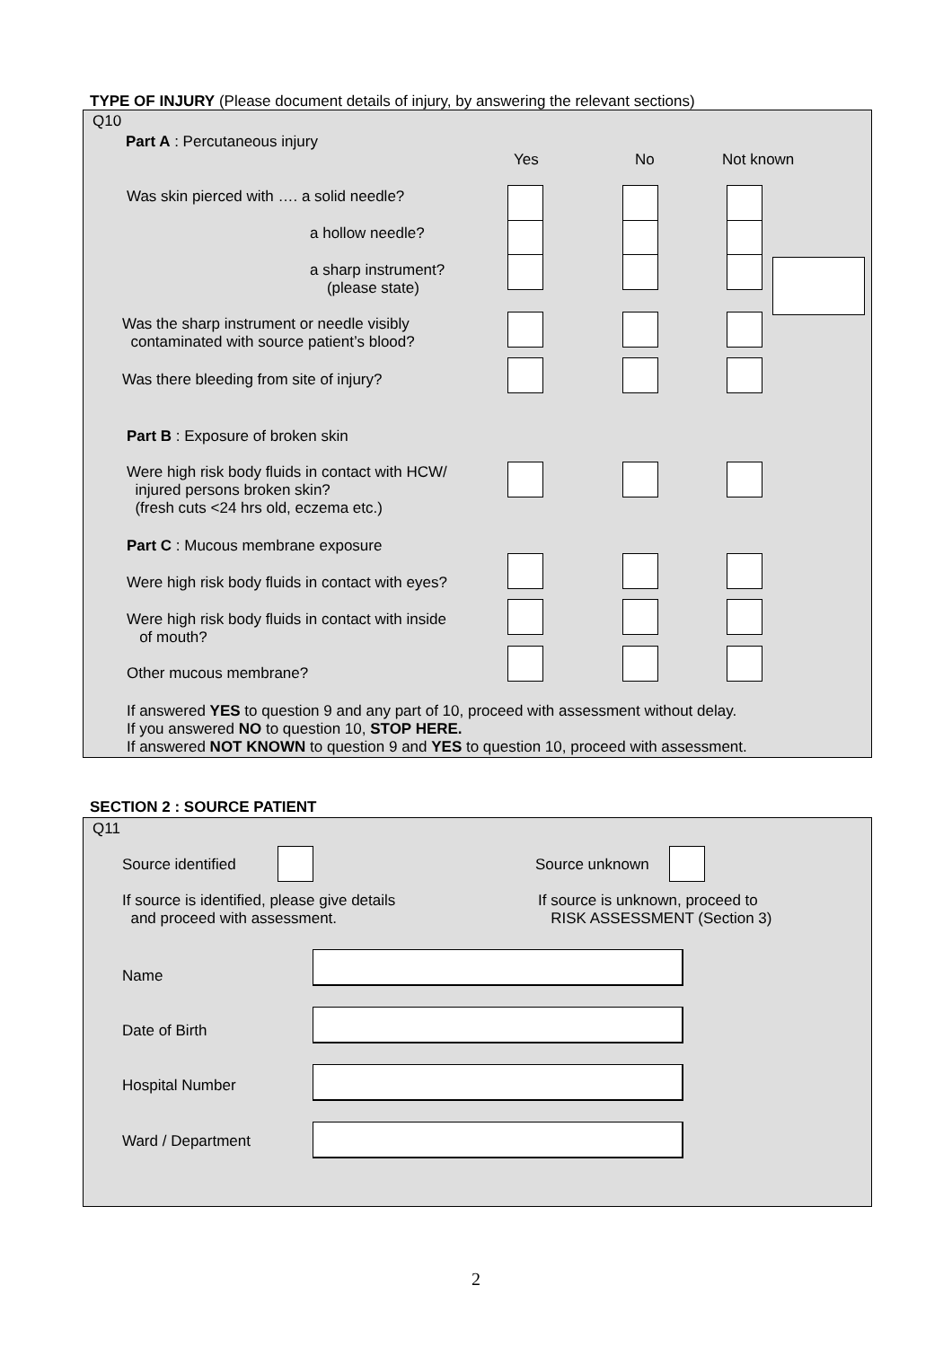TYPE OF INJURY (Please document details of injury, by answering the relevant sections)
Q10
Part A : Percutaneous injury
Yes No Not known
Was skin pierced with …. a solid needle?
a hollow needle?
a sharp instrument?
(please state)
Was the sharp instrument or needle visibly
contaminated with source patient’s blood?
Was there bleeding from site of injury?
Part B : Exposure of broken skin
Were high risk body fluids in contact with HCW/
injured persons broken skin?
(fresh cuts <24 hrs old, eczema etc.)
Part C : Mucous membrane exposure
Were high risk body fluids in contact with eyes?
Were high risk body fluids in contact with inside
of mouth?
Other mucous membrane?
If answered YES to question 9 and any part of 10, proceed with assessment without delay.
If you answered NO to question 10, STOP HERE.
If answered NOT KNOWN to question 9 and YES to question 10, proceed with assessment.
SECTION 2 : SOURCE PATIENT
Q11
Source identified Source unknown
If source is identified, please give details
and proceed with assessment.
If source is unknown, proceed to
RISK ASSESSMENT (Section 3)
Name
Date of Birth
Hospital Number
Ward / Department
2